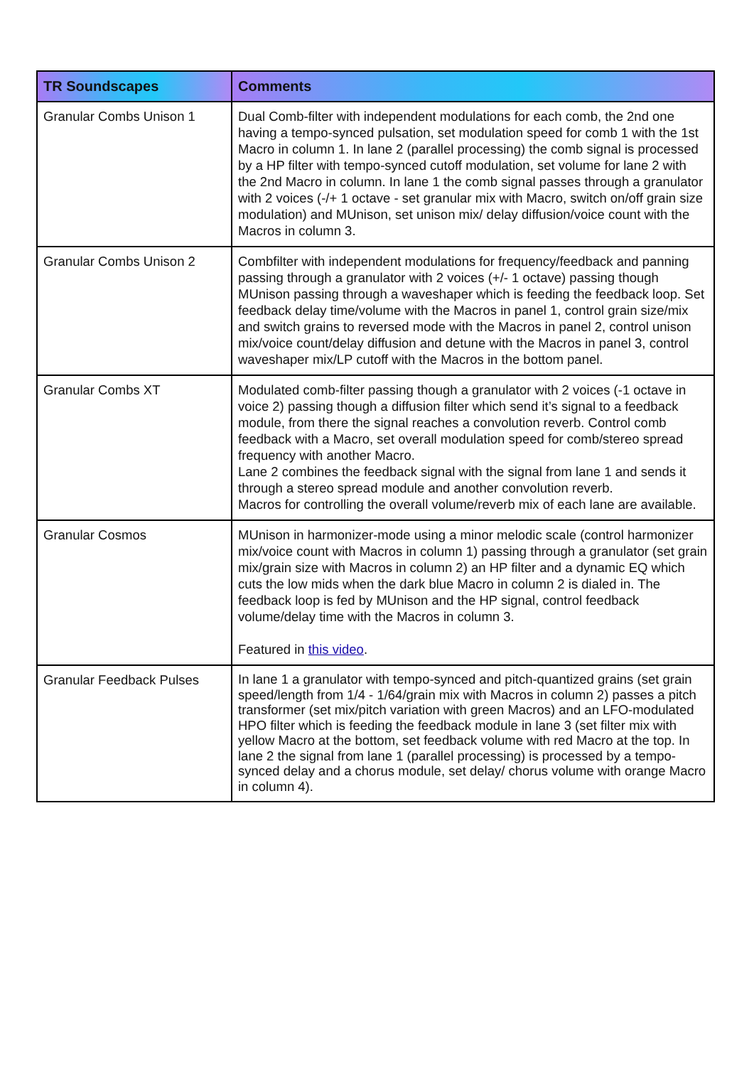| TR Soundscapes | Comments |
| --- | --- |
| Granular Combs Unison 1 | Dual Comb-filter with independent modulations for each comb, the 2nd one having a tempo-synced pulsation, set modulation speed for comb 1 with the 1st Macro in column 1. In lane 2 (parallel processing) the comb signal is processed by a HP filter with tempo-synced cutoff modulation, set volume for lane 2 with the 2nd Macro in column. In lane 1 the comb signal passes through a granulator with 2 voices (-/+ 1 octave - set granular mix with Macro, switch on/off grain size modulation) and MUnison, set unison mix/ delay diffusion/voice count with the Macros in column 3. |
| Granular Combs Unison 2 | Combfilter with independent modulations for frequency/feedback and panning passing through a granulator with 2 voices (+/- 1 octave) passing though MUnison passing through a waveshaper which is feeding the feedback loop. Set feedback delay time/volume with the Macros in panel 1, control grain size/mix and switch grains to reversed mode with the Macros in panel 2, control unison mix/voice count/delay diffusion and detune with the Macros in panel 3, control waveshaper mix/LP cutoff with the Macros in the bottom panel. |
| Granular Combs XT | Modulated comb-filter passing though a granulator with 2 voices (-1 octave in voice 2) passing though a diffusion filter which send it’s signal to a feedback module, from there the signal reaches a convolution reverb. Control comb feedback with a Macro, set overall modulation speed for comb/stereo spread frequency with another Macro. Lane 2 combines the feedback signal with the signal from lane 1 and sends it through a stereo spread module and another convolution reverb. Macros for controlling the overall volume/reverb mix of each lane are available. |
| Granular Cosmos | MUnison in harmonizer-mode using a minor melodic scale (control harmonizer mix/voice count with Macros in column 1) passing through a granulator (set grain mix/grain size with Macros in column 2) an HP filter and a dynamic EQ which cuts the low mids when the dark blue Macro in column 2 is dialed in. The feedback loop is fed by MUnison and the HP signal, control feedback volume/delay time with the Macros in column 3. Featured in this video . |
| Granular Feedback Pulses | In lane 1 a granulator with tempo-synced and pitch-quantized grains (set grain speed/length from 1/4 - 1/64/grain mix with Macros in column 2) passes a pitch transformer (set mix/pitch variation with green Macros) and an LFO-modulated HPO filter which is feeding the feedback module in lane 3 (set filter mix with yellow Macro at the bottom, set feedback volume with red Macro at the top. In lane 2 the signal from lane 1 (parallel processing) is processed by a tempo-synced delay and a chorus module, set delay/ chorus volume with orange Macro in column 4). |